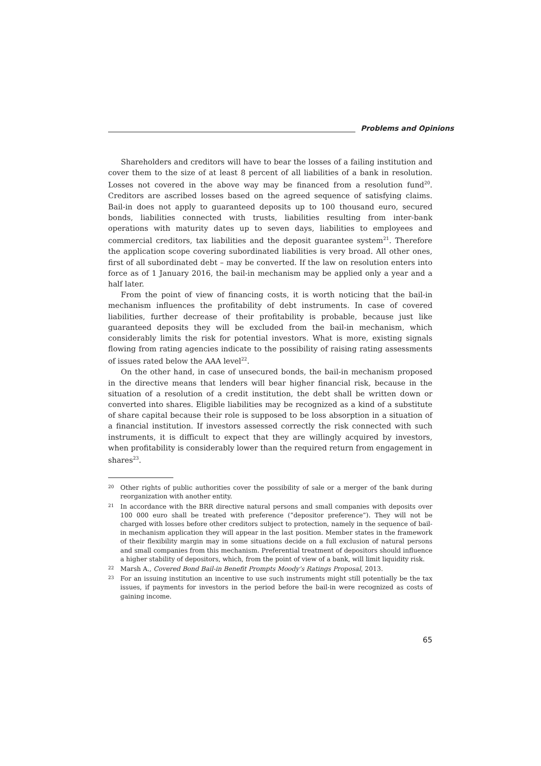Problems and Opinions
Shareholders and creditors will have to bear the losses of a failing institution and cover them to the size of at least 8 percent of all liabilities of a bank in resolution. Losses not covered in the above way may be financed from a resolution fund<sup>20</sup>. Creditors are ascribed losses based on the agreed sequence of satisfying claims. Bail-in does not apply to guaranteed deposits up to 100 thousand euro, secured bonds, liabilities connected with trusts, liabilities resulting from inter-bank operations with maturity dates up to seven days, liabilities to employees and commercial creditors, tax liabilities and the deposit guarantee system<sup>21</sup>. Therefore the application scope covering subordinated liabilities is very broad. All other ones, first of all subordinated debt – may be converted. If the law on resolution enters into force as of 1 January 2016, the bail-in mechanism may be applied only a year and a half later.
From the point of view of financing costs, it is worth noticing that the bail-in mechanism influences the profitability of debt instruments. In case of covered liabilities, further decrease of their profitability is probable, because just like guaranteed deposits they will be excluded from the bail-in mechanism, which considerably limits the risk for potential investors. What is more, existing signals flowing from rating agencies indicate to the possibility of raising rating assessments of issues rated below the AAA level<sup>22</sup>.
On the other hand, in case of unsecured bonds, the bail-in mechanism proposed in the directive means that lenders will bear higher financial risk, because in the situation of a resolution of a credit institution, the debt shall be written down or converted into shares. Eligible liabilities may be recognized as a kind of a substitute of share capital because their role is supposed to be loss absorption in a situation of a financial institution. If investors assessed correctly the risk connected with such instruments, it is difficult to expect that they are willingly acquired by investors, when profitability is considerably lower than the required return from engagement in shares<sup>23</sup>.
20 Other rights of public authorities cover the possibility of sale or a merger of the bank during reorganization with another entity.
21 In accordance with the BRR directive natural persons and small companies with deposits over 100 000 euro shall be treated with preference (“depositor preference”). They will not be charged with losses before other creditors subject to protection, namely in the sequence of bail-in mechanism application they will appear in the last position. Member states in the framework of their flexibility margin may in some situations decide on a full exclusion of natural persons and small companies from this mechanism. Preferential treatment of depositors should influence a higher stability of depositors, which, from the point of view of a bank, will limit liquidity risk.
22 Marsh A., Covered Bond Bail-in Benefit Prompts Moody’s Ratings Proposal, 2013.
23 For an issuing institution an incentive to use such instruments might still potentially be the tax issues, if payments for investors in the period before the bail-in were recognized as costs of gaining income.
65